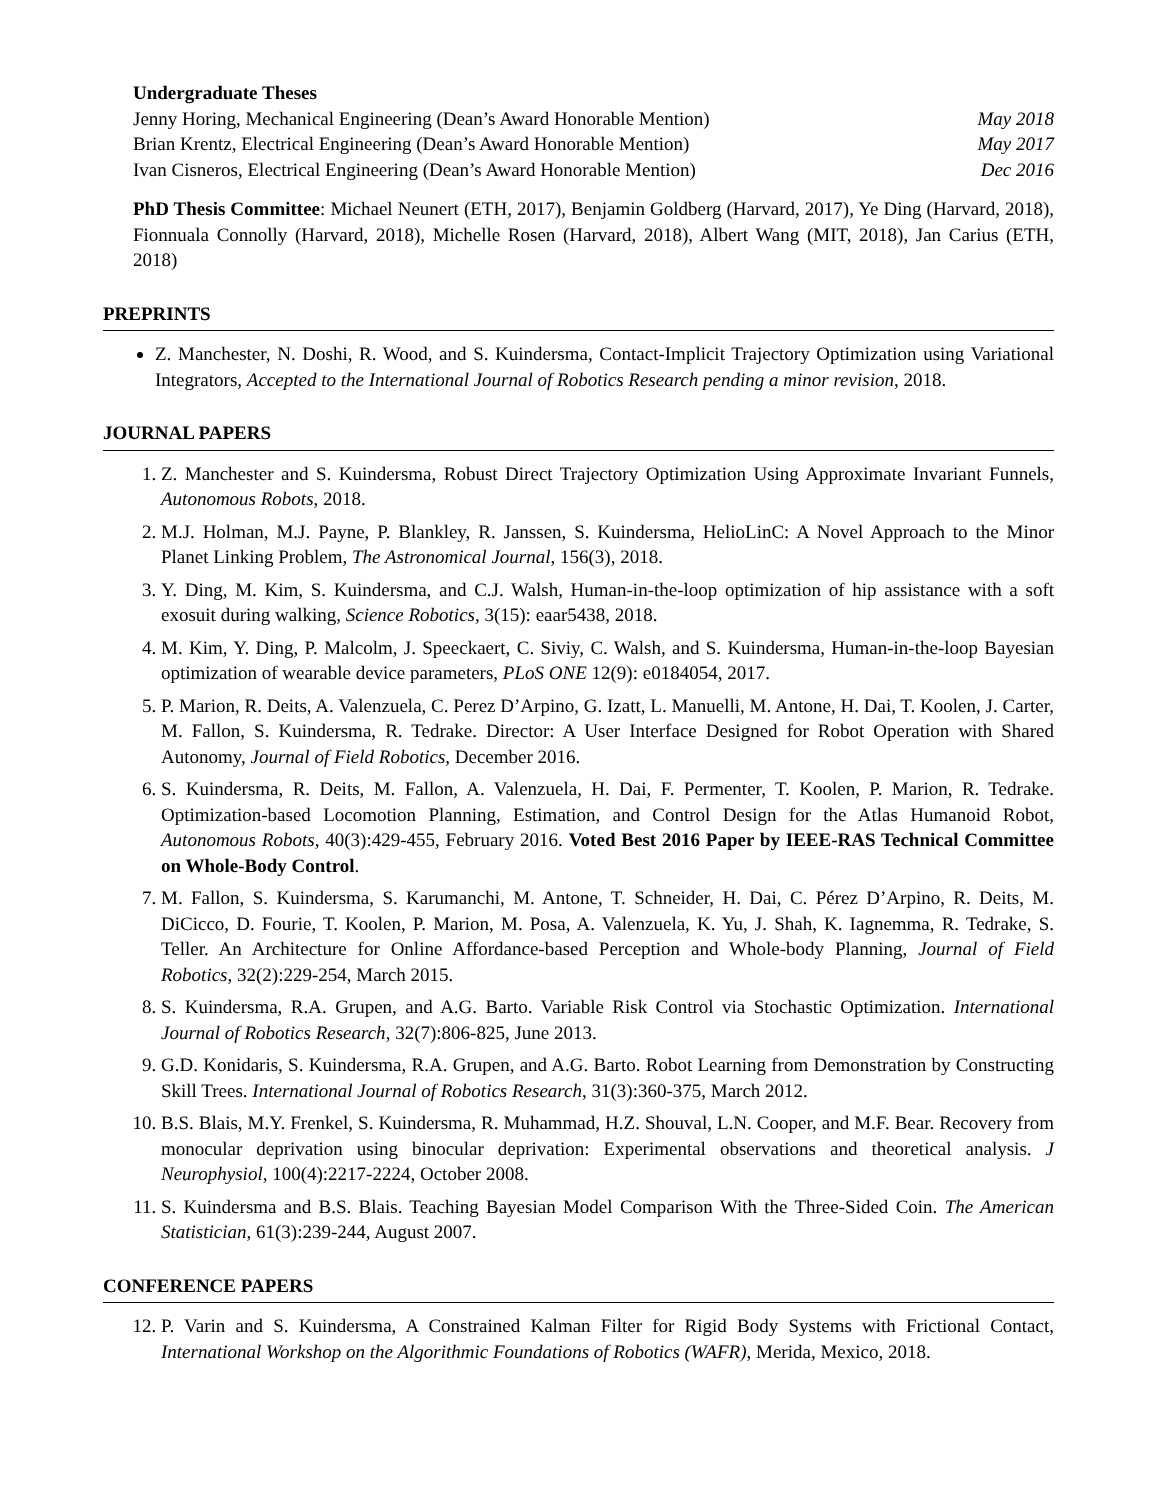Undergraduate Theses
Jenny Horing, Mechanical Engineering (Dean’s Award Honorable Mention) May 2018
Brian Krentz, Electrical Engineering (Dean’s Award Honorable Mention) May 2017
Ivan Cisneros, Electrical Engineering (Dean’s Award Honorable Mention) Dec 2016
PhD Thesis Committee: Michael Neunert (ETH, 2017), Benjamin Goldberg (Harvard, 2017), Ye Ding (Harvard, 2018), Fionnuala Connolly (Harvard, 2018), Michelle Rosen (Harvard, 2018), Albert Wang (MIT, 2018), Jan Carius (ETH, 2018)
PREPRINTS
Z. Manchester, N. Doshi, R. Wood, and S. Kuindersma, Contact-Implicit Trajectory Optimization using Variational Integrators, Accepted to the International Journal of Robotics Research pending a minor revision, 2018.
JOURNAL PAPERS
1. Z. Manchester and S. Kuindersma, Robust Direct Trajectory Optimization Using Approximate Invariant Funnels, Autonomous Robots, 2018.
2. M.J. Holman, M.J. Payne, P. Blankley, R. Janssen, S. Kuindersma, HelioLinC: A Novel Approach to the Minor Planet Linking Problem, The Astronomical Journal, 156(3), 2018.
3. Y. Ding, M. Kim, S. Kuindersma, and C.J. Walsh, Human-in-the-loop optimization of hip assistance with a soft exosuit during walking, Science Robotics, 3(15): eaar5438, 2018.
4. M. Kim, Y. Ding, P. Malcolm, J. Speeckaert, C. Siviy, C. Walsh, and S. Kuindersma, Human-in-the-loop Bayesian optimization of wearable device parameters, PLoS ONE 12(9): e0184054, 2017.
5. P. Marion, R. Deits, A. Valenzuela, C. Perez D’Arpino, G. Izatt, L. Manuelli, M. Antone, H. Dai, T. Koolen, J. Carter, M. Fallon, S. Kuindersma, R. Tedrake. Director: A User Interface Designed for Robot Operation with Shared Autonomy, Journal of Field Robotics, December 2016.
6. S. Kuindersma, R. Deits, M. Fallon, A. Valenzuela, H. Dai, F. Permenter, T. Koolen, P. Marion, R. Tedrake. Optimization-based Locomotion Planning, Estimation, and Control Design for the Atlas Humanoid Robot, Autonomous Robots, 40(3):429-455, February 2016. Voted Best 2016 Paper by IEEE-RAS Technical Committee on Whole-Body Control.
7. M. Fallon, S. Kuindersma, S. Karumanchi, M. Antone, T. Schneider, H. Dai, C. Pérez D’Arpino, R. Deits, M. DiCicco, D. Fourie, T. Koolen, P. Marion, M. Posa, A. Valenzuela, K. Yu, J. Shah, K. Iagnemma, R. Tedrake, S. Teller. An Architecture for Online Affordance-based Perception and Whole-body Planning, Journal of Field Robotics, 32(2):229-254, March 2015.
8. S. Kuindersma, R.A. Grupen, and A.G. Barto. Variable Risk Control via Stochastic Optimization. International Journal of Robotics Research, 32(7):806-825, June 2013.
9. G.D. Konidaris, S. Kuindersma, R.A. Grupen, and A.G. Barto. Robot Learning from Demonstration by Constructing Skill Trees. International Journal of Robotics Research, 31(3):360-375, March 2012.
10. B.S. Blais, M.Y. Frenkel, S. Kuindersma, R. Muhammad, H.Z. Shouval, L.N. Cooper, and M.F. Bear. Recovery from monocular deprivation using binocular deprivation: Experimental observations and theoretical analysis. J Neurophysiol, 100(4):2217-2224, October 2008.
11. S. Kuindersma and B.S. Blais. Teaching Bayesian Model Comparison With the Three-Sided Coin. The American Statistician, 61(3):239-244, August 2007.
CONFERENCE PAPERS
12. P. Varin and S. Kuindersma, A Constrained Kalman Filter for Rigid Body Systems with Frictional Contact, International Workshop on the Algorithmic Foundations of Robotics (WAFR), Merida, Mexico, 2018.